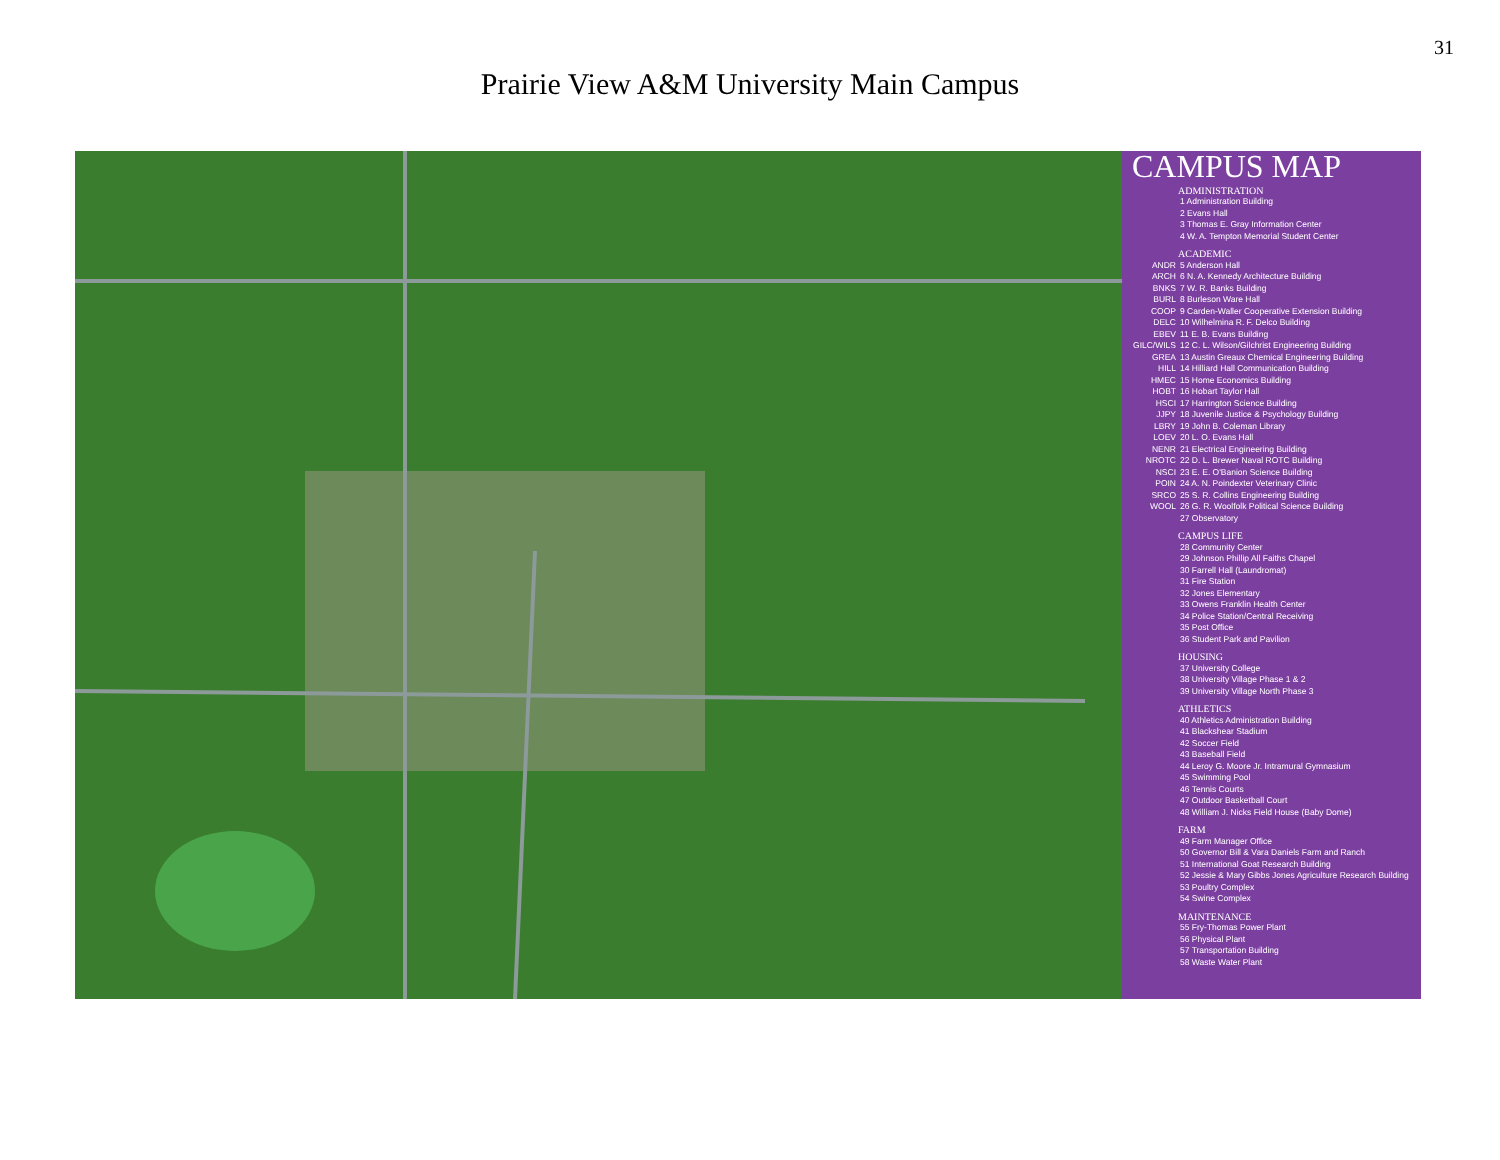31
Prairie View A&M University Main Campus
CAMPUS MAP
ADMINISTRATION
1 Administration Building
2 Evans Hall
3 Thomas E. Gray Information Center
4 W. A. Tempton Memorial Student Center
ACADEMIC
ANDR 5 Anderson Hall
ARCH 6 N. A. Kennedy Architecture Building
BNKS 7 W. R. Banks Building
BURL 8 Burleson Ware Hall
COOP 9 Carden-Waller Cooperative Extension Building
DELC 10 Wilhelmina R. F. Delco Building
EBEV 11 E. B. Evans Building
GILC/WILS 12 C. L. Wilson/Gilchrist Engineering Building
GREA 13 Austin Greaux Chemical Engineering Building
HILL 14 Hilliard Hall Communication Building
HMEC 15 Home Economics Building
HOBT 16 Hobart Taylor Hall
HSCI 17 Harrington Science Building
JJPY 18 Juvenile Justice & Psychology Building
LBRY 19 John B. Coleman Library
LOEV 20 L. O. Evans Hall
NENR 21 Electrical Engineering Building
NROTC 22 D. L. Brewer Naval ROTC Building
NSCI 23 E. E. O'Banion Science Building
POIN 24 A. N. Poindexter Veterinary Clinic
SRCO 25 S. R. Collins Engineering Building
WOOL 26 G. R. Woolfolk Political Science Building
27 Observatory
CAMPUS LIFE
28 Community Center
29 Johnson Phillip All Faiths Chapel
30 Farrell Hall (Laundromat)
31 Fire Station
32 Jones Elementary
33 Owens Franklin Health Center
34 Police Station/Central Receiving
35 Post Office
36 Student Park and Pavilion
HOUSING
37 University College
38 University Village Phase 1 & 2
39 University Village North Phase 3
ATHLETICS
40 Athletics Administration Building
41 Blackshear Stadium
42 Soccer Field
43 Baseball Field
44 Leroy G. Moore Jr. Intramural Gymnasium
45 Swimming Pool
46 Tennis Courts
47 Outdoor Basketball Court
48 William J. Nicks Field House (Baby Dome)
FARM
49 Farm Manager Office
50 Governor Bill & Vara Daniels Farm and Ranch
51 International Goat Research Building
52 Jessie & Mary Gibbs Jones Agriculture Research Building
53 Poultry Complex
54 Swine Complex
MAINTENANCE
55 Fry-Thomas Power Plant
56 Physical Plant
57 Transportation Building
58 Waste Water Plant